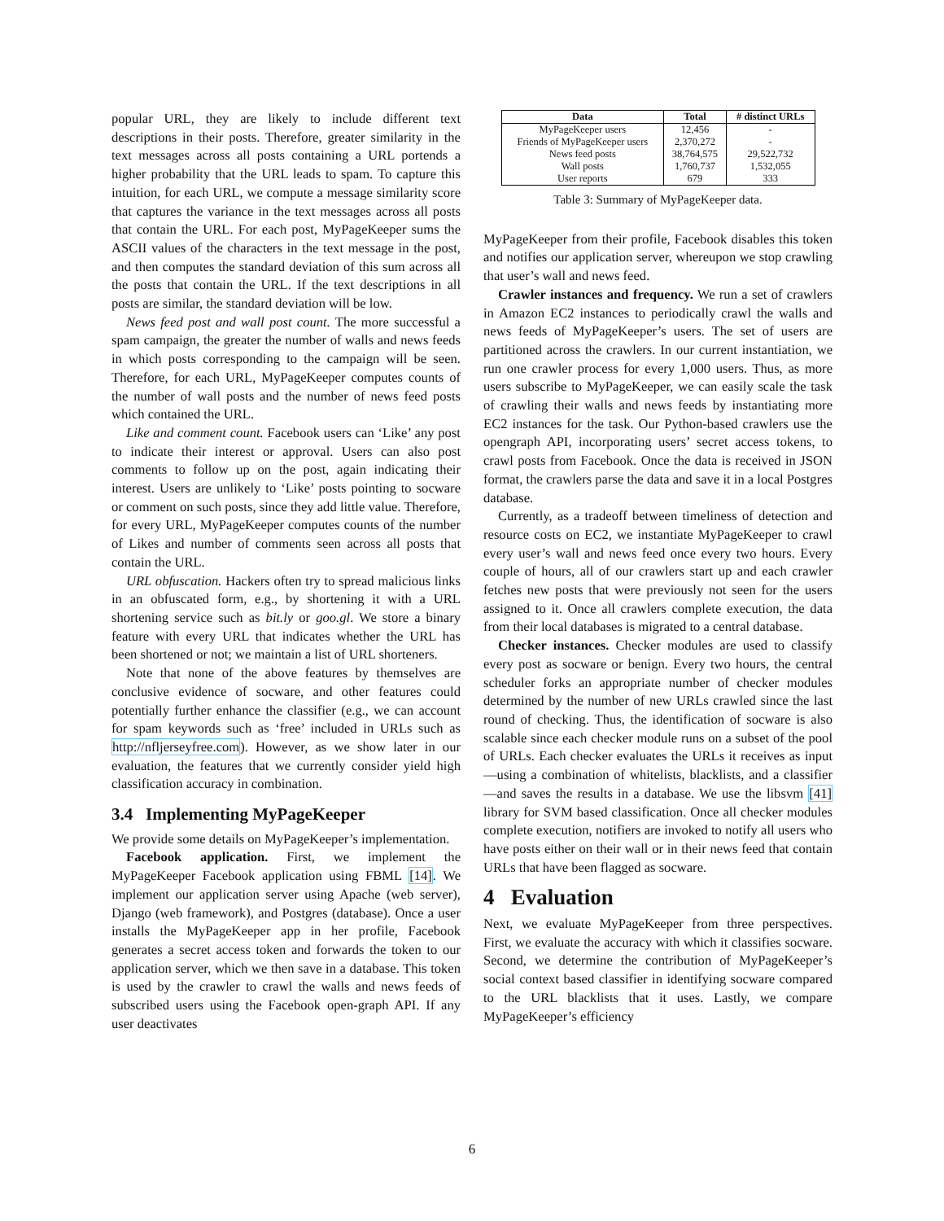popular URL, they are likely to include different text descriptions in their posts. Therefore, greater similarity in the text messages across all posts containing a URL portends a higher probability that the URL leads to spam. To capture this intuition, for each URL, we compute a message similarity score that captures the variance in the text messages across all posts that contain the URL. For each post, MyPageKeeper sums the ASCII values of the characters in the text message in the post, and then computes the standard deviation of this sum across all the posts that contain the URL. If the text descriptions in all posts are similar, the standard deviation will be low.
News feed post and wall post count. The more successful a spam campaign, the greater the number of walls and news feeds in which posts corresponding to the campaign will be seen. Therefore, for each URL, MyPageKeeper computes counts of the number of wall posts and the number of news feed posts which contained the URL.
Like and comment count. Facebook users can ‘Like’ any post to indicate their interest or approval. Users can also post comments to follow up on the post, again indicating their interest. Users are unlikely to ‘Like’ posts pointing to socware or comment on such posts, since they add little value. Therefore, for every URL, MyPageKeeper computes counts of the number of Likes and number of comments seen across all posts that contain the URL.
URL obfuscation. Hackers often try to spread malicious links in an obfuscated form, e.g., by shortening it with a URL shortening service such as bit.ly or goo.gl. We store a binary feature with every URL that indicates whether the URL has been shortened or not; we maintain a list of URL shorteners.
Note that none of the above features by themselves are conclusive evidence of socware, and other features could potentially further enhance the classifier (e.g., we can account for spam keywords such as ‘free’ included in URLs such as http://nfljerseyfree.com). However, as we show later in our evaluation, the features that we currently consider yield high classification accuracy in combination.
3.4 Implementing MyPageKeeper
We provide some details on MyPageKeeper’s implementation.
Facebook application. First, we implement the MyPageKeeper Facebook application using FBML [14]. We implement our application server using Apache (web server), Django (web framework), and Postgres (database). Once a user installs the MyPageKeeper app in her profile, Facebook generates a secret access token and forwards the token to our application server, which we then save in a database. This token is used by the crawler to crawl the walls and news feeds of subscribed users using the Facebook open-graph API. If any user deactivates
| Data | Total | # distinct URLs |
| --- | --- | --- |
| MyPageKeeper users | 12,456 | - |
| Friends of MyPageKeeper users | 2,370,272 | - |
| News feed posts | 38,764,575 | 29,522,732 |
| Wall posts | 1,760,737 | 1,532,055 |
| User reports | 679 | 333 |
Table 3: Summary of MyPageKeeper data.
MyPageKeeper from their profile, Facebook disables this token and notifies our application server, whereupon we stop crawling that user’s wall and news feed.
Crawler instances and frequency. We run a set of crawlers in Amazon EC2 instances to periodically crawl the walls and news feeds of MyPageKeeper’s users. The set of users are partitioned across the crawlers. In our current instantiation, we run one crawler process for every 1,000 users. Thus, as more users subscribe to MyPageKeeper, we can easily scale the task of crawling their walls and news feeds by instantiating more EC2 instances for the task. Our Python-based crawlers use the opengraph API, incorporating users’ secret access tokens, to crawl posts from Facebook. Once the data is received in JSON format, the crawlers parse the data and save it in a local Postgres database.
Currently, as a tradeoff between timeliness of detection and resource costs on EC2, we instantiate MyPageKeeper to crawl every user’s wall and news feed once every two hours. Every couple of hours, all of our crawlers start up and each crawler fetches new posts that were previously not seen for the users assigned to it. Once all crawlers complete execution, the data from their local databases is migrated to a central database.
Checker instances. Checker modules are used to classify every post as socware or benign. Every two hours, the central scheduler forks an appropriate number of checker modules determined by the number of new URLs crawled since the last round of checking. Thus, the identification of socware is also scalable since each checker module runs on a subset of the pool of URLs. Each checker evaluates the URLs it receives as input—using a combination of whitelists, blacklists, and a classifier—and saves the results in a database. We use the libsvm [41] library for SVM based classification. Once all checker modules complete execution, notifiers are invoked to notify all users who have posts either on their wall or in their news feed that contain URLs that have been flagged as socware.
4 Evaluation
Next, we evaluate MyPageKeeper from three perspectives. First, we evaluate the accuracy with which it classifies socware. Second, we determine the contribution of MyPageKeeper’s social context based classifier in identifying socware compared to the URL blacklists that it uses. Lastly, we compare MyPageKeeper’s efficiency
6